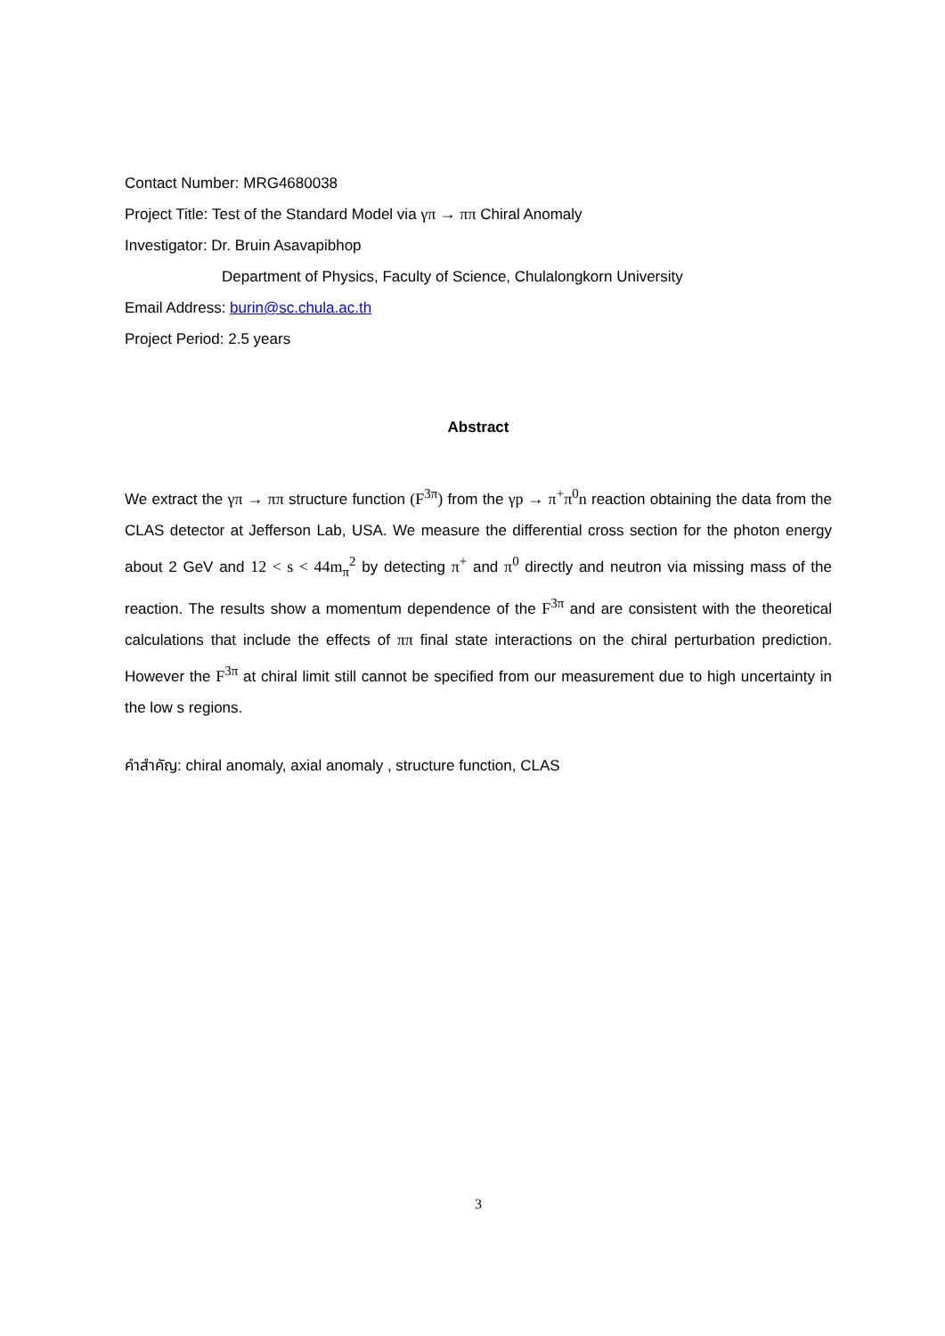Contact Number: MRG4680038
Project Title: Test of the Standard Model via γπ → ππ Chiral Anomaly
Investigator: Dr. Bruin Asavapibhop
Department of Physics, Faculty of Science, Chulalongkorn University
Email Address: burin@sc.chula.ac.th
Project Period: 2.5 years
Abstract
We extract the γπ → ππ structure function (F<sup>3π</sup>) from the γp → π<sup>+</sup>π<sup>0</sup>n reaction obtaining the data from the CLAS detector at Jefferson Lab, USA. We measure the differential cross section for the photon energy about 2 GeV and 12 < s < 44m<sub>π</sub><sup>2</sup> by detecting π<sup>+</sup> and π<sup>0</sup> directly and neutron via missing mass of the reaction. The results show a momentum dependence of the F<sup>3π</sup> and are consistent with the theoretical calculations that include the effects of ππ final state interactions on the chiral perturbation prediction. However the F<sup>3π</sup> at chiral limit still cannot be specified from our measurement due to high uncertainty in the low s regions.
คำสำคัญ: chiral anomaly, axial anomaly , structure function, CLAS
3